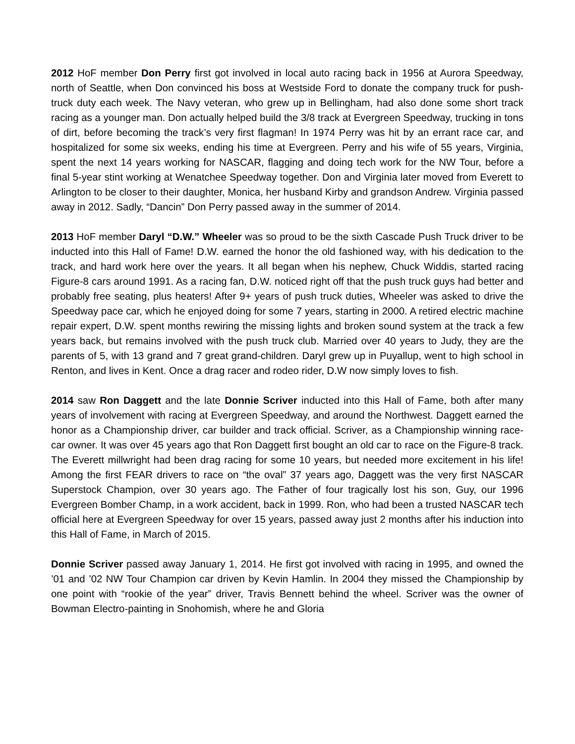2012 HoF member Don Perry first got involved in local auto racing back in 1956 at Aurora Speedway, north of Seattle, when Don convinced his boss at Westside Ford to donate the company truck for push-truck duty each week. The Navy veteran, who grew up in Bellingham, had also done some short track racing as a younger man. Don actually helped build the 3/8 track at Evergreen Speedway, trucking in tons of dirt, before becoming the track’s very first flagman! In 1974 Perry was hit by an errant race car, and hospitalized for some six weeks, ending his time at Evergreen. Perry and his wife of 55 years, Virginia, spent the next 14 years working for NASCAR, flagging and doing tech work for the NW Tour, before a final 5-year stint working at Wenatchee Speedway together. Don and Virginia later moved from Everett to Arlington to be closer to their daughter, Monica, her husband Kirby and grandson Andrew. Virginia passed away in 2012. Sadly, “Dancin” Don Perry passed away in the summer of 2014.
2013 HoF member Daryl “D.W.” Wheeler was so proud to be the sixth Cascade Push Truck driver to be inducted into this Hall of Fame! D.W. earned the honor the old fashioned way, with his dedication to the track, and hard work here over the years. It all began when his nephew, Chuck Widdis, started racing Figure-8 cars around 1991. As a racing fan, D.W. noticed right off that the push truck guys had better and probably free seating, plus heaters! After 9+ years of push truck duties, Wheeler was asked to drive the Speedway pace car, which he enjoyed doing for some 7 years, starting in 2000. A retired electric machine repair expert, D.W. spent months rewiring the missing lights and broken sound system at the track a few years back, but remains involved with the push truck club. Married over 40 years to Judy, they are the parents of 5, with 13 grand and 7 great grand-children. Daryl grew up in Puyallup, went to high school in Renton, and lives in Kent. Once a drag racer and rodeo rider, D.W now simply loves to fish.
2014 saw Ron Daggett and the late Donnie Scriver inducted into this Hall of Fame, both after many years of involvement with racing at Evergreen Speedway, and around the Northwest. Daggett earned the honor as a Championship driver, car builder and track official. Scriver, as a Championship winning race-car owner. It was over 45 years ago that Ron Daggett first bought an old car to race on the Figure-8 track. The Everett millwright had been drag racing for some 10 years, but needed more excitement in his life! Among the first FEAR drivers to race on “the oval” 37 years ago, Daggett was the very first NASCAR Superstock Champion, over 30 years ago. The Father of four tragically lost his son, Guy, our 1996 Evergreen Bomber Champ, in a work accident, back in 1999. Ron, who had been a trusted NASCAR tech official here at Evergreen Speedway for over 15 years, passed away just 2 months after his induction into this Hall of Fame, in March of 2015.
Donnie Scriver passed away January 1, 2014. He first got involved with racing in 1995, and owned the ’01 and ’02 NW Tour Champion car driven by Kevin Hamlin. In 2004 they missed the Championship by one point with “rookie of the year” driver, Travis Bennett behind the wheel. Scriver was the owner of Bowman Electro-painting in Snohomish, where he and Gloria